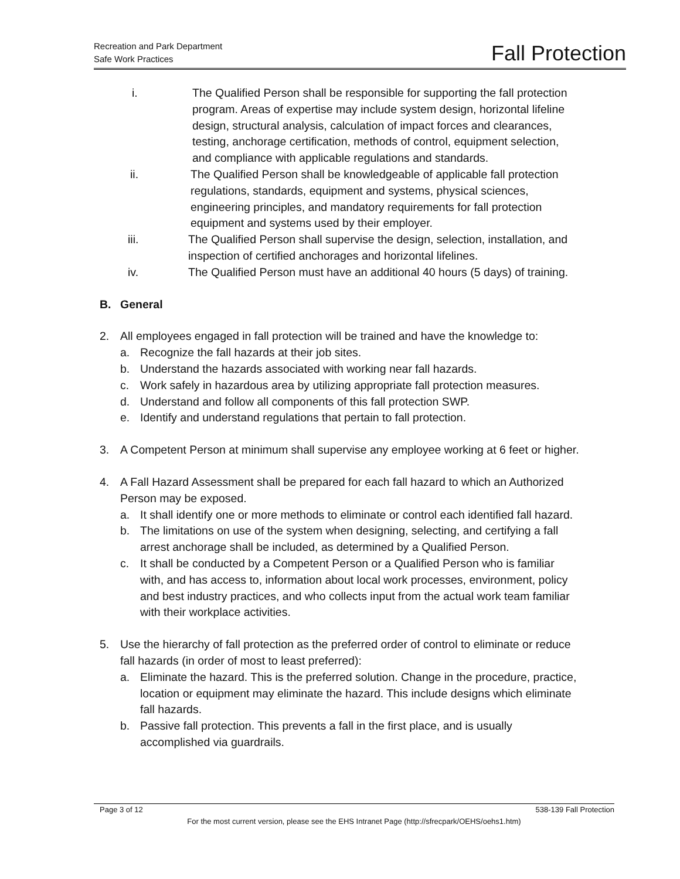Recreation and Park Department
Safe Work Practices
Fall Protection
i. The Qualified Person shall be responsible for supporting the fall protection program. Areas of expertise may include system design, horizontal lifeline design, structural analysis, calculation of impact forces and clearances, testing, anchorage certification, methods of control, equipment selection, and compliance with applicable regulations and standards.
ii. The Qualified Person shall be knowledgeable of applicable fall protection regulations, standards, equipment and systems, physical sciences, engineering principles, and mandatory requirements for fall protection equipment and systems used by their employer.
iii. The Qualified Person shall supervise the design, selection, installation, and inspection of certified anchorages and horizontal lifelines.
iv. The Qualified Person must have an additional 40 hours (5 days) of training.
B. General
2. All employees engaged in fall protection will be trained and have the knowledge to:
a. Recognize the fall hazards at their job sites.
b. Understand the hazards associated with working near fall hazards.
c. Work safely in hazardous area by utilizing appropriate fall protection measures.
d. Understand and follow all components of this fall protection SWP.
e. Identify and understand regulations that pertain to fall protection.
3. A Competent Person at minimum shall supervise any employee working at 6 feet or higher.
4. A Fall Hazard Assessment shall be prepared for each fall hazard to which an Authorized Person may be exposed.
a. It shall identify one or more methods to eliminate or control each identified fall hazard.
b. The limitations on use of the system when designing, selecting, and certifying a fall arrest anchorage shall be included, as determined by a Qualified Person.
c. It shall be conducted by a Competent Person or a Qualified Person who is familiar with, and has access to, information about local work processes, environment, policy and best industry practices, and who collects input from the actual work team familiar with their workplace activities.
5. Use the hierarchy of fall protection as the preferred order of control to eliminate or reduce fall hazards (in order of most to least preferred):
a. Eliminate the hazard. This is the preferred solution. Change in the procedure, practice, location or equipment may eliminate the hazard. This include designs which eliminate fall hazards.
b. Passive fall protection. This prevents a fall in the first place, and is usually accomplished via guardrails.
Page 3 of 12 538-139 Fall Protection
For the most current version, please see the EHS Intranet Page (http://sfrecpark/OEHS/oehs1.htm)